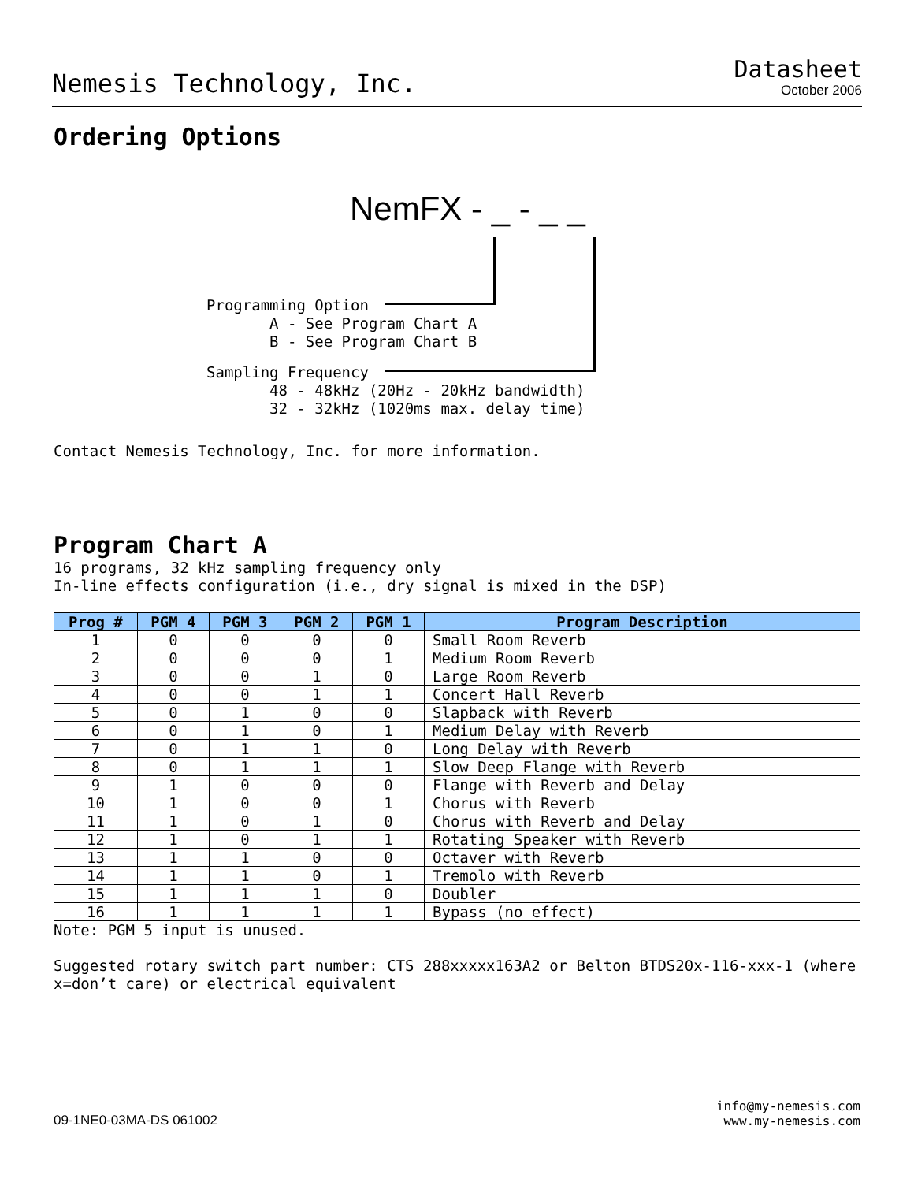Nemesis Technology, Inc.
Datasheet
October 2006
Ordering Options
NemFX - _ - _ _
Programming Option A - See Program Chart A B - See Program Chart B
Sampling Frequency 48 - 48kHz (20Hz - 20kHz bandwidth) 32 - 32kHz (1020ms max. delay time)
Contact Nemesis Technology, Inc. for more information.
Program Chart A
16 programs, 32 kHz sampling frequency only
In-line effects configuration (i.e., dry signal is mixed in the DSP)
| Prog # | PGM 4 | PGM 3 | PGM 2 | PGM 1 | Program Description |
| --- | --- | --- | --- | --- | --- |
| 1 | 0 | 0 | 0 | 0 | Small Room Reverb |
| 2 | 0 | 0 | 0 | 1 | Medium Room Reverb |
| 3 | 0 | 0 | 1 | 0 | Large Room Reverb |
| 4 | 0 | 0 | 1 | 1 | Concert Hall Reverb |
| 5 | 0 | 1 | 0 | 0 | Slapback with Reverb |
| 6 | 0 | 1 | 0 | 1 | Medium Delay with Reverb |
| 7 | 0 | 1 | 1 | 0 | Long Delay with Reverb |
| 8 | 0 | 1 | 1 | 1 | Slow Deep Flange with Reverb |
| 9 | 1 | 0 | 0 | 0 | Flange with Reverb and Delay |
| 10 | 1 | 0 | 0 | 1 | Chorus with Reverb |
| 11 | 1 | 0 | 1 | 0 | Chorus with Reverb and Delay |
| 12 | 1 | 0 | 1 | 1 | Rotating Speaker with Reverb |
| 13 | 1 | 1 | 0 | 0 | Octaver with Reverb |
| 14 | 1 | 1 | 0 | 1 | Tremolo with Reverb |
| 15 | 1 | 1 | 1 | 0 | Doubler |
| 16 | 1 | 1 | 1 | 1 | Bypass (no effect) |
Note: PGM 5 input is unused.
Suggested rotary switch part number: CTS 288xxxxx163A2 or Belton BTDS20x-116-xxx-1 (where x=don’t care) or electrical equivalent
09-1NE0-03MA-DS 061002
info@my-nemesis.com
www.my-nemesis.com